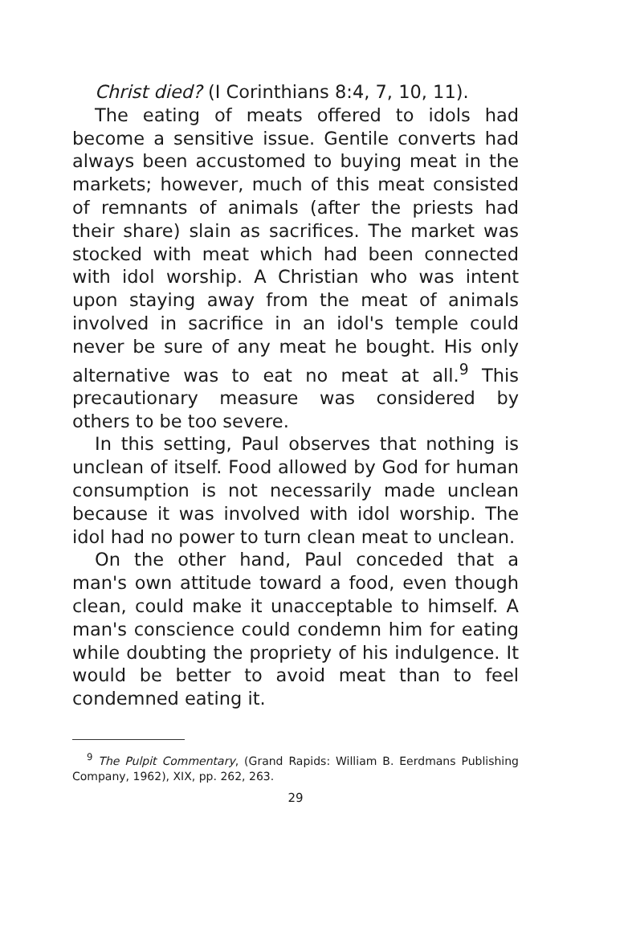Christ died? (I Corinthians 8:4, 7, 10, 11).
The eating of meats offered to idols had become a sensitive issue. Gentile converts had always been accustomed to buying meat in the markets; however, much of this meat consisted of remnants of animals (after the priests had their share) slain as sacrifices. The market was stocked with meat which had been connected with idol worship. A Christian who was intent upon staying away from the meat of animals involved in sacrifice in an idol's temple could never be sure of any meat he bought. His only alternative was to eat no meat at all.<sup>9</sup> This precautionary measure was considered by others to be too severe.
In this setting, Paul observes that nothing is unclean of itself. Food allowed by God for human consumption is not necessarily made unclean because it was involved with idol worship. The idol had no power to turn clean meat to unclean.
On the other hand, Paul conceded that a man's own attitude toward a food, even though clean, could make it unacceptable to himself. A man's conscience could condemn him for eating while doubting the propriety of his indulgence. It would be better to avoid meat than to feel condemned eating it.
<sup>9</sup> The Pulpit Commentary, (Grand Rapids: William B. Eerdmans Publishing Company, 1962), XIX, pp. 262, 263.
29